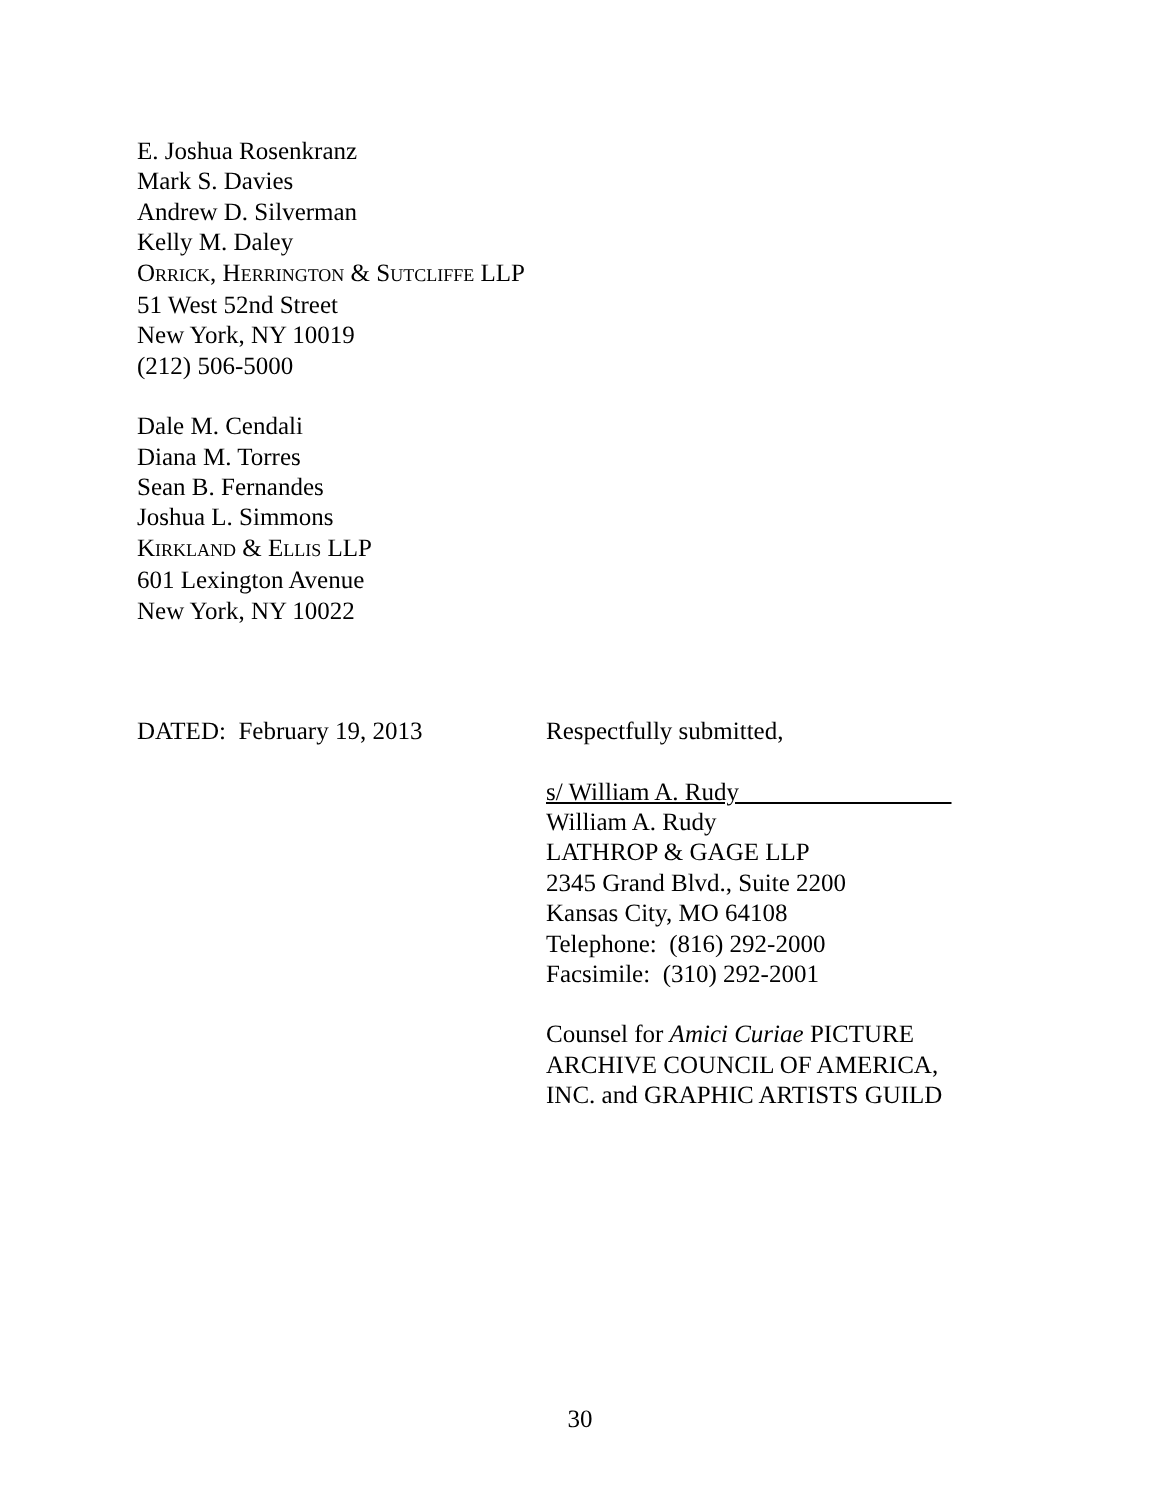E. Joshua Rosenkranz
Mark S. Davies
Andrew D. Silverman
Kelly M. Daley
ORRICK, HERRINGTON & SUTCLIFFE LLP
51 West 52nd Street
New York, NY 10019
(212) 506-5000
Dale M. Cendali
Diana M. Torres
Sean B. Fernandes
Joshua L. Simmons
KIRKLAND & ELLIS LLP
601 Lexington Avenue
New York, NY 10022
DATED: February 19, 2013 Respectfully submitted,
s/ William A. Rudy
William A. Rudy
LATHROP & GAGE LLP
2345 Grand Blvd., Suite 2200
Kansas City, MO 64108
Telephone: (816) 292-2000
Facsimile: (310) 292-2001
Counsel for Amici Curiae PICTURE
ARCHIVE COUNCIL OF AMERICA,
INC. and GRAPHIC ARTISTS GUILD
30